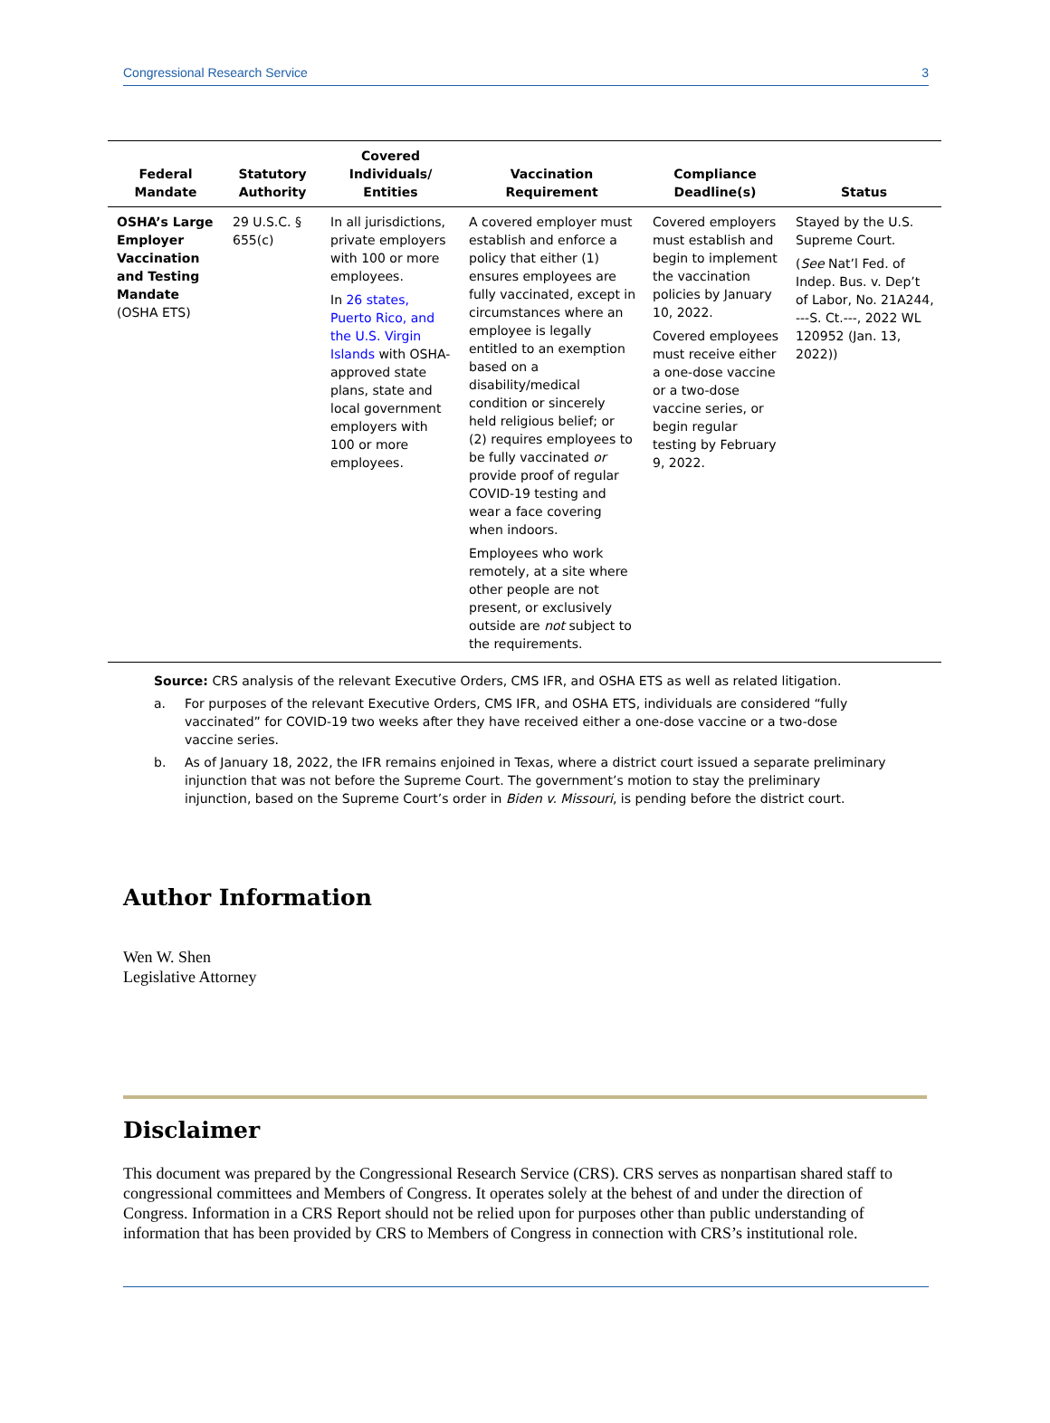Congressional Research Service 3
| Federal Mandate | Statutory Authority | Covered Individuals/ Entities | Vaccination Requirement | Compliance Deadline(s) | Status |
| --- | --- | --- | --- | --- | --- |
| OSHA’s Large Employer Vaccination and Testing Mandate (OSHA ETS) | 29 U.S.C. § 655(c) | In all jurisdictions, private employers with 100 or more employees. In 26 states, Puerto Rico, and the U.S. Virgin Islands with OSHA-approved state plans, state and local government employers with 100 or more employees. | A covered employer must establish and enforce a policy that either (1) ensures employees are fully vaccinated, except in circumstances where an employee is legally entitled to an exemption based on a disability/medical condition or sincerely held religious belief; or (2) requires employees to be fully vaccinated or provide proof of regular COVID-19 testing and wear a face covering when indoors. Employees who work remotely, at a site where other people are not present, or exclusively outside are not subject to the requirements. | Covered employers must establish and begin to implement the vaccination policies by January 10, 2022. Covered employees must receive either a one-dose vaccine or a two-dose vaccine series, or begin regular testing by February 9, 2022. | Stayed by the U.S. Supreme Court. ( See Nat’l Fed. of Indep. Bus. v. Dep’t of Labor, No. 21A244, ---S. Ct.---, 2022 WL 120952 (Jan. 13, 2022)) |
Source: CRS analysis of the relevant Executive Orders, CMS IFR, and OSHA ETS as well as related litigation.
a. For purposes of the relevant Executive Orders, CMS IFR, and OSHA ETS, individuals are considered “fully vaccinated” for COVID-19 two weeks after they have received either a one-dose vaccine or a two-dose vaccine series.
b. As of January 18, 2022, the IFR remains enjoined in Texas, where a district court issued a separate preliminary injunction that was not before the Supreme Court. The government’s motion to stay the preliminary injunction, based on the Supreme Court’s order in Biden v. Missouri, is pending before the district court.
Author Information
Wen W. Shen
Legislative Attorney
Disclaimer
This document was prepared by the Congressional Research Service (CRS). CRS serves as nonpartisan shared staff to congressional committees and Members of Congress. It operates solely at the behest of and under the direction of Congress. Information in a CRS Report should not be relied upon for purposes other than public understanding of information that has been provided by CRS to Members of Congress in connection with CRS’s institutional role.